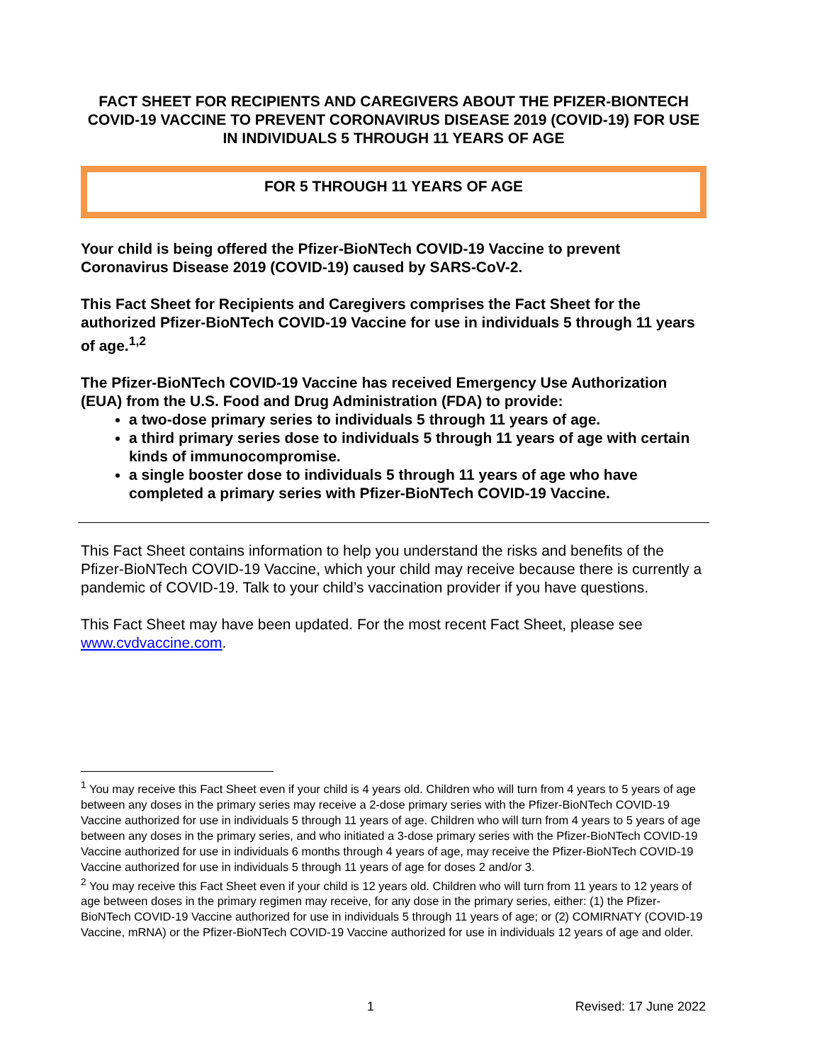FACT SHEET FOR RECIPIENTS AND CAREGIVERS ABOUT THE PFIZER-BIONTECH COVID-19 VACCINE TO PREVENT CORONAVIRUS DISEASE 2019 (COVID-19) FOR USE IN INDIVIDUALS 5 THROUGH 11 YEARS OF AGE
FOR 5 THROUGH 11 YEARS OF AGE
Your child is being offered the Pfizer-BioNTech COVID-19 Vaccine to prevent Coronavirus Disease 2019 (COVID-19) caused by SARS-CoV-2.
This Fact Sheet for Recipients and Caregivers comprises the Fact Sheet for the authorized Pfizer-BioNTech COVID-19 Vaccine for use in individuals 5 through 11 years of age.<sup>1,2</sup>
The Pfizer-BioNTech COVID-19 Vaccine has received Emergency Use Authorization (EUA) from the U.S. Food and Drug Administration (FDA) to provide:
a two-dose primary series to individuals 5 through 11 years of age.
a third primary series dose to individuals 5 through 11 years of age with certain kinds of immunocompromise.
a single booster dose to individuals 5 through 11 years of age who have completed a primary series with Pfizer-BioNTech COVID-19 Vaccine.
This Fact Sheet contains information to help you understand the risks and benefits of the Pfizer-BioNTech COVID-19 Vaccine, which your child may receive because there is currently a pandemic of COVID-19. Talk to your child’s vaccination provider if you have questions.
This Fact Sheet may have been updated. For the most recent Fact Sheet, please see www.cvdvaccine.com.
<sup>1</sup> You may receive this Fact Sheet even if your child is 4 years old. Children who will turn from 4 years to 5 years of age between any doses in the primary series may receive a 2-dose primary series with the Pfizer-BioNTech COVID-19 Vaccine authorized for use in individuals 5 through 11 years of age. Children who will turn from 4 years to 5 years of age between any doses in the primary series, and who initiated a 3-dose primary series with the Pfizer-BioNTech COVID-19 Vaccine authorized for use in individuals 6 months through 4 years of age, may receive the Pfizer-BioNTech COVID-19 Vaccine authorized for use in individuals 5 through 11 years of age for doses 2 and/or 3.
<sup>2</sup> You may receive this Fact Sheet even if your child is 12 years old. Children who will turn from 11 years to 12 years of age between doses in the primary regimen may receive, for any dose in the primary series, either: (1) the Pfizer-BioNTech COVID-19 Vaccine authorized for use in individuals 5 through 11 years of age; or (2) COMIRNATY (COVID-19 Vaccine, mRNA) or the Pfizer-BioNTech COVID-19 Vaccine authorized for use in individuals 12 years of age and older.
1 Revised: 17 June 2022